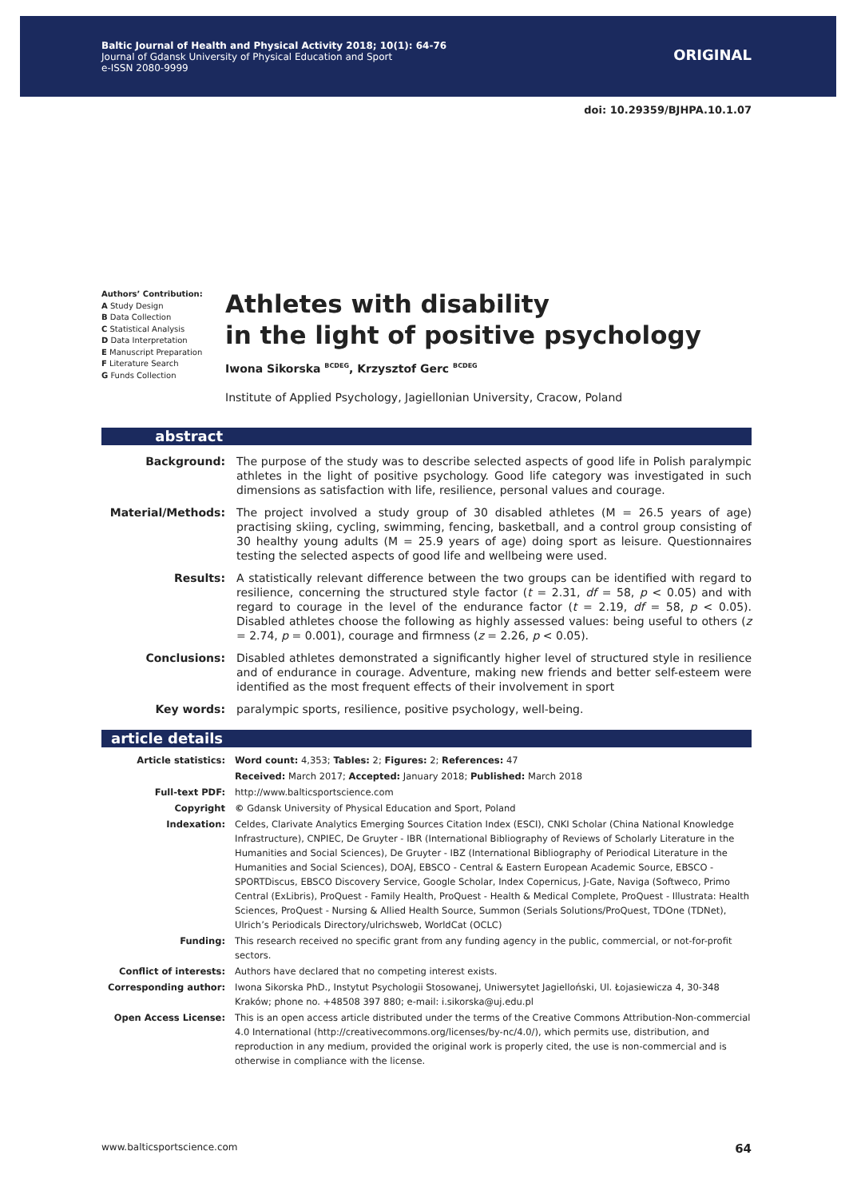Baltic Journal of Health and Physical Activity 2018; 10(1): 64-76
Journal of Gdansk University of Physical Education and Sport
e-ISSN 2080-9999
ORIGINAL
doi: 10.29359/BJHPA.10.1.07
Authors’ Contribution:
A Study Design
B Data Collection
C Statistical Analysis
D Data Interpretation
E Manuscript Preparation
F Literature Search
G Funds Collection
Athletes with disability
in the light of positive psychology
Iwona Sikorska <sup>BCDEG</sup>, Krzysztof Gerc <sup>BCDEG</sup>
Institute of Applied Psychology, Jagiellonian University, Cracow, Poland
abstract
| Background: | The purpose of the study was to describe selected aspects of good life in Polish paralympic athletes in the light of positive psychology. Good life category was investigated in such dimensions as satisfaction with life, resilience, personal values and courage. |
| Material/Methods: | The project involved a study group of 30 disabled athletes (M = 26.5 years of age) practising skiing, cycling, swimming, fencing, basketball, and a control group consisting of 30 healthy young adults (M = 25.9 years of age) doing sport as leisure. Questionnaires testing the selected aspects of good life and wellbeing were used. |
| Results: | A statistically relevant difference between the two groups can be identified with regard to resilience, concerning the structured style factor ( t = 2.31, df = 58, p < 0.05) and with regard to courage in the level of the endurance factor ( t = 2.19, df = 58, p < 0.05). Disabled athletes choose the following as highly assessed values: being useful to others ( z = 2.74, p = 0.001), courage and firmness ( z = 2.26, p < 0.05). |
| Conclusions: | Disabled athletes demonstrated a significantly higher level of structured style in resilience and of endurance in courage. Adventure, making new friends and better self-esteem were identified as the most frequent effects of their involvement in sport |
| Key words: | paralympic sports, resilience, positive psychology, well-being. |
article details
| Article statistics: | Word count: 4,353; Tables: 2; Figures: 2; References: 47 |
| | Received: March 2017; Accepted: January 2018; Published: March 2018 |
| Full-text PDF: | http://www.balticsportscience.com |
| Copyright | © Gdansk University of Physical Education and Sport, Poland |
| Indexation: | Celdes, Clarivate Analytics Emerging Sources Citation Index (ESCI), CNKI Scholar (China National Knowledge Infrastructure), CNPIEC, De Gruyter - IBR (International Bibliography of Reviews of Scholarly Literature in the Humanities and Social Sciences), De Gruyter - IBZ (International Bibliography of Periodical Literature in the Humanities and Social Sciences), DOAJ, EBSCO - Central & Eastern European Academic Source, EBSCO - SPORTDiscus, EBSCO Discovery Service, Google Scholar, Index Copernicus, J-Gate, Naviga (Softweco, Primo Central (ExLibris), ProQuest - Family Health, ProQuest - Health & Medical Complete, ProQuest - Illustrata: Health Sciences, ProQuest - Nursing & Allied Health Source, Summon (Serials Solutions/ProQuest, TDOne (TDNet), Ulrich’s Periodicals Directory/ulrichsweb, WorldCat (OCLC) |
| Funding: | This research received no specific grant from any funding agency in the public, commercial, or not-for-profit sectors. |
| Conflict of interests: | Authors have declared that no competing interest exists. |
| Corresponding author: | Iwona Sikorska PhD., Instytut Psychologii Stosowanej, Uniwersytet Jagielloński, Ul. Łojasiewicza 4, 30-348 Kraków; phone no. +48508 397 880; e-mail: i.sikorska@uj.edu.pl |
| Open Access License: | This is an open access article distributed under the terms of the Creative Commons Attribution-Non-commercial 4.0 International (http://creativecommons.org/licenses/by-nc/4.0/), which permits use, distribution, and reproduction in any medium, provided the original work is properly cited, the use is non-commercial and is otherwise in compliance with the license. |
www.balticsportscience.com 64